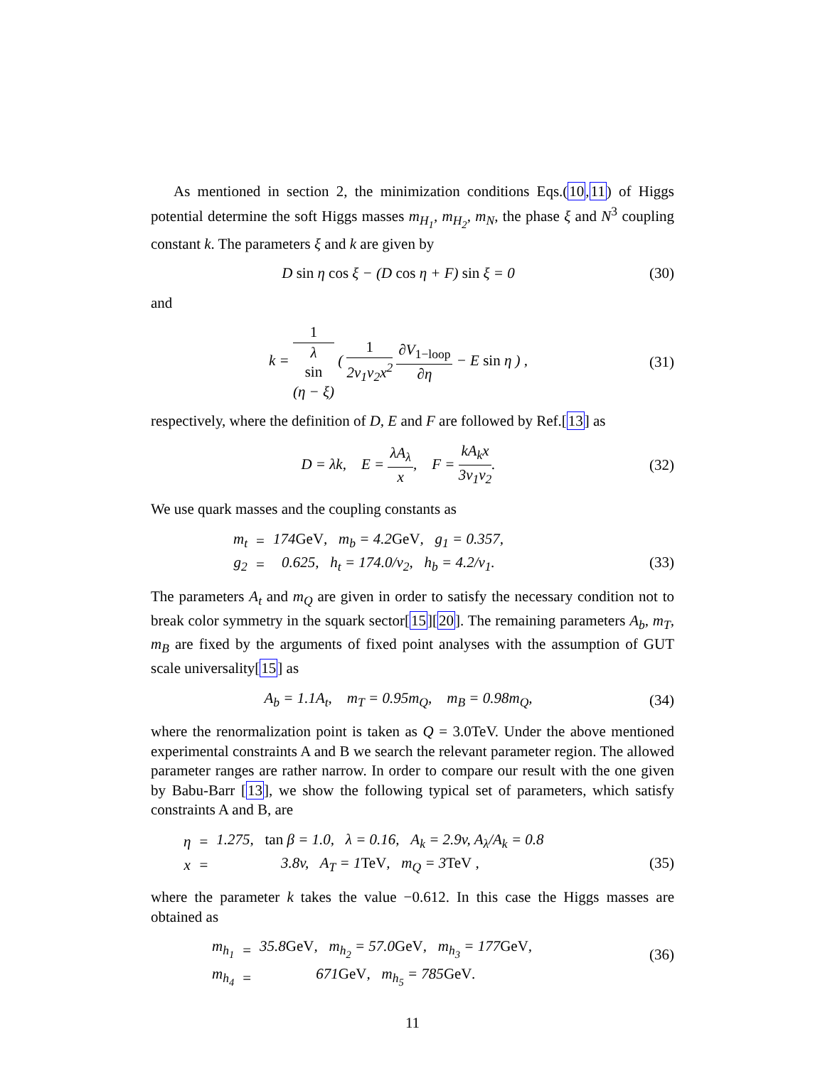As mentioned in section 2, the minimization conditions Eqs.(10,11) of Higgs potential determine the soft Higgs masses m<sub>H<sub>1</sub></sub>, m<sub>H<sub>2</sub></sub>, m<sub>N</sub>, the phase ξ and N<sup>3</sup> coupling constant k. The parameters ξ and k are given by
D sin η cos ξ − (D cos η + F) sin ξ = 0
(30)
and
k = 1 λ
sin
(η − ξ) ( 1 2v<sub>1</sub>v<sub>2</sub>x<sup>2</sup> ∂V<sub>1−loop</sub> ∂η − E sin η ) ,
(31)
respectively, where the definition of D, E and F are followed by Ref.[13] as
D = λk, E = λA<sub>λ</sub> x, F = kA<sub>k</sub>x 3v<sub>1</sub>v<sub>2</sub>.
(32)
We use quark masses and the coupling constants as
| m<sub>t</sub> | = | 174 GeV , m<sub>b</sub> = 4.2 GeV , g<sub>1</sub> = 0.357, |
| g<sub>2</sub> | = | 0.625, h<sub>t</sub> = 174.0/v<sub>2</sub>, h<sub>b</sub> = 4.2/v<sub>1</sub>. |
(33)
The parameters A<sub>t</sub> and m<sub>Q</sub> are given in order to satisfy the necessary condition not to break color symmetry in the squark sector[15][20]. The remaining parameters A<sub>b</sub>, m<sub>T</sub>, m<sub>B</sub> are fixed by the arguments of fixed point analyses with the assumption of GUT scale universality[15] as
A<sub>b</sub> = 1.1A<sub>t</sub>, m<sub>T</sub> = 0.95m<sub>Q</sub>, m<sub>B</sub> = 0.98m<sub>Q</sub>,
(34)
where the renormalization point is taken as Q = 3.0TeV. Under the above mentioned experimental constraints A and B we search the relevant parameter region. The allowed parameter ranges are rather narrow. In order to compare our result with the one given by Babu-Barr [13], we show the following typical set of parameters, which satisfy constraints A and B, are
| η | = | 1.275, tan β = 1.0, λ = 0.16, A<sub>k</sub> = 2.9v, A<sub>λ</sub>/A<sub>k</sub> = 0.8 |
| x | = | 3.8v, A<sub>T</sub> = 1 TeV , m<sub>Q</sub> = 3 TeV , |
(35)
where the parameter k takes the value −0.612. In this case the Higgs masses are obtained as
| m<sub>h<sub>1</sub></sub> | = | 35.8 GeV , m<sub>h<sub>2</sub></sub> = 57.0 GeV , m<sub>h<sub>3</sub></sub> = 177 GeV , |
| m<sub>h<sub>4</sub></sub> | = | 671 GeV , m<sub>h<sub>5</sub></sub> = 785 GeV . |
(36)
11